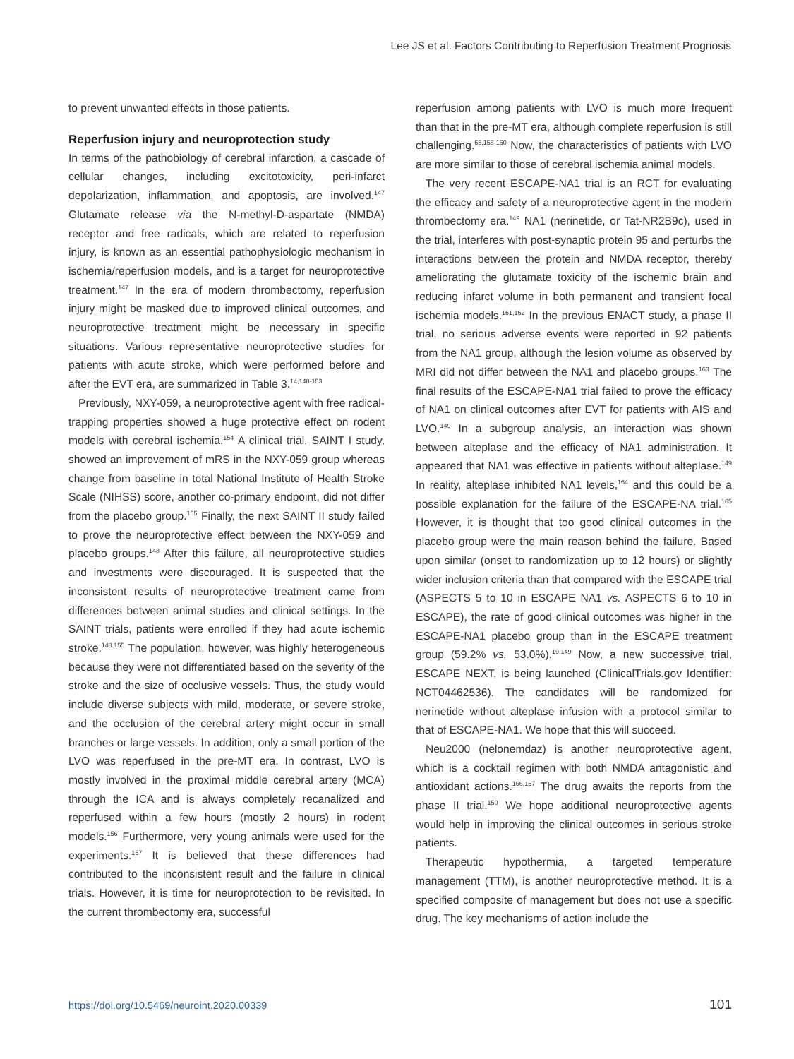Lee JS et al. Factors Contributing to Reperfusion Treatment Prognosis
to prevent unwanted effects in those patients.
Reperfusion injury and neuroprotection study
In terms of the pathobiology of cerebral infarction, a cascade of cellular changes, including excitotoxicity, peri-infarct depolarization, inflammation, and apoptosis, are involved.<sup>147</sup> Glutamate release via the N-methyl-D-aspartate (NMDA) receptor and free radicals, which are related to reperfusion injury, is known as an essential pathophysiologic mechanism in ischemia/reperfusion models, and is a target for neuroprotective treatment.<sup>147</sup> In the era of modern thrombectomy, reperfusion injury might be masked due to improved clinical outcomes, and neuroprotective treatment might be necessary in specific situations. Various representative neuroprotective studies for patients with acute stroke, which were performed before and after the EVT era, are summarized in Table 3.<sup>14,148-153</sup>
Previously, NXY-059, a neuroprotective agent with free radical-trapping properties showed a huge protective effect on rodent models with cerebral ischemia.<sup>154</sup> A clinical trial, SAINT I study, showed an improvement of mRS in the NXY-059 group whereas change from baseline in total National Institute of Health Stroke Scale (NIHSS) score, another co-primary endpoint, did not differ from the placebo group.<sup>155</sup> Finally, the next SAINT II study failed to prove the neuroprotective effect between the NXY-059 and placebo groups.<sup>148</sup> After this failure, all neuroprotective studies and investments were discouraged. It is suspected that the inconsistent results of neuroprotective treatment came from differences between animal studies and clinical settings. In the SAINT trials, patients were enrolled if they had acute ischemic stroke.<sup>148,155</sup> The population, however, was highly heterogeneous because they were not differentiated based on the severity of the stroke and the size of occlusive vessels. Thus, the study would include diverse subjects with mild, moderate, or severe stroke, and the occlusion of the cerebral artery might occur in small branches or large vessels. In addition, only a small portion of the LVO was reperfused in the pre-MT era. In contrast, LVO is mostly involved in the proximal middle cerebral artery (MCA) through the ICA and is always completely recanalized and reperfused within a few hours (mostly 2 hours) in rodent models.<sup>156</sup> Furthermore, very young animals were used for the experiments.<sup>157</sup> It is believed that these differences had contributed to the inconsistent result and the failure in clinical trials. However, it is time for neuroprotection to be revisited. In the current thrombectomy era, successful
reperfusion among patients with LVO is much more frequent than that in the pre-MT era, although complete reperfusion is still challenging.<sup>65,158-160</sup> Now, the characteristics of patients with LVO are more similar to those of cerebral ischemia animal models.
The very recent ESCAPE-NA1 trial is an RCT for evaluating the efficacy and safety of a neuroprotective agent in the modern thrombectomy era.<sup>149</sup> NA1 (nerinetide, or Tat-NR2B9c), used in the trial, interferes with post-synaptic protein 95 and perturbs the interactions between the protein and NMDA receptor, thereby ameliorating the glutamate toxicity of the ischemic brain and reducing infarct volume in both permanent and transient focal ischemia models.<sup>161,162</sup> In the previous ENACT study, a phase II trial, no serious adverse events were reported in 92 patients from the NA1 group, although the lesion volume as observed by MRI did not differ between the NA1 and placebo groups.<sup>163</sup> The final results of the ESCAPE-NA1 trial failed to prove the efficacy of NA1 on clinical outcomes after EVT for patients with AIS and LVO.<sup>149</sup> In a subgroup analysis, an interaction was shown between alteplase and the efficacy of NA1 administration. It appeared that NA1 was effective in patients without alteplase.<sup>149</sup> In reality, alteplase inhibited NA1 levels,<sup>164</sup> and this could be a possible explanation for the failure of the ESCAPE-NA trial.<sup>165</sup> However, it is thought that too good clinical outcomes in the placebo group were the main reason behind the failure. Based upon similar (onset to randomization up to 12 hours) or slightly wider inclusion criteria than that compared with the ESCAPE trial (ASPECTS 5 to 10 in ESCAPE NA1 vs. ASPECTS 6 to 10 in ESCAPE), the rate of good clinical outcomes was higher in the ESCAPE-NA1 placebo group than in the ESCAPE treatment group (59.2% vs. 53.0%).<sup>19,149</sup> Now, a new successive trial, ESCAPE NEXT, is being launched (ClinicalTrials.gov Identifier: NCT04462536). The candidates will be randomized for nerinetide without alteplase infusion with a protocol similar to that of ESCAPE-NA1. We hope that this will succeed.
Neu2000 (nelonemdaz) is another neuroprotective agent, which is a cocktail regimen with both NMDA antagonistic and antioxidant actions.<sup>166,167</sup> The drug awaits the reports from the phase II trial.<sup>150</sup> We hope additional neuroprotective agents would help in improving the clinical outcomes in serious stroke patients.
Therapeutic hypothermia, a targeted temperature management (TTM), is another neuroprotective method. It is a specified composite of management but does not use a specific drug. The key mechanisms of action include the
https://doi.org/10.5469/neuroint.2020.00339 101